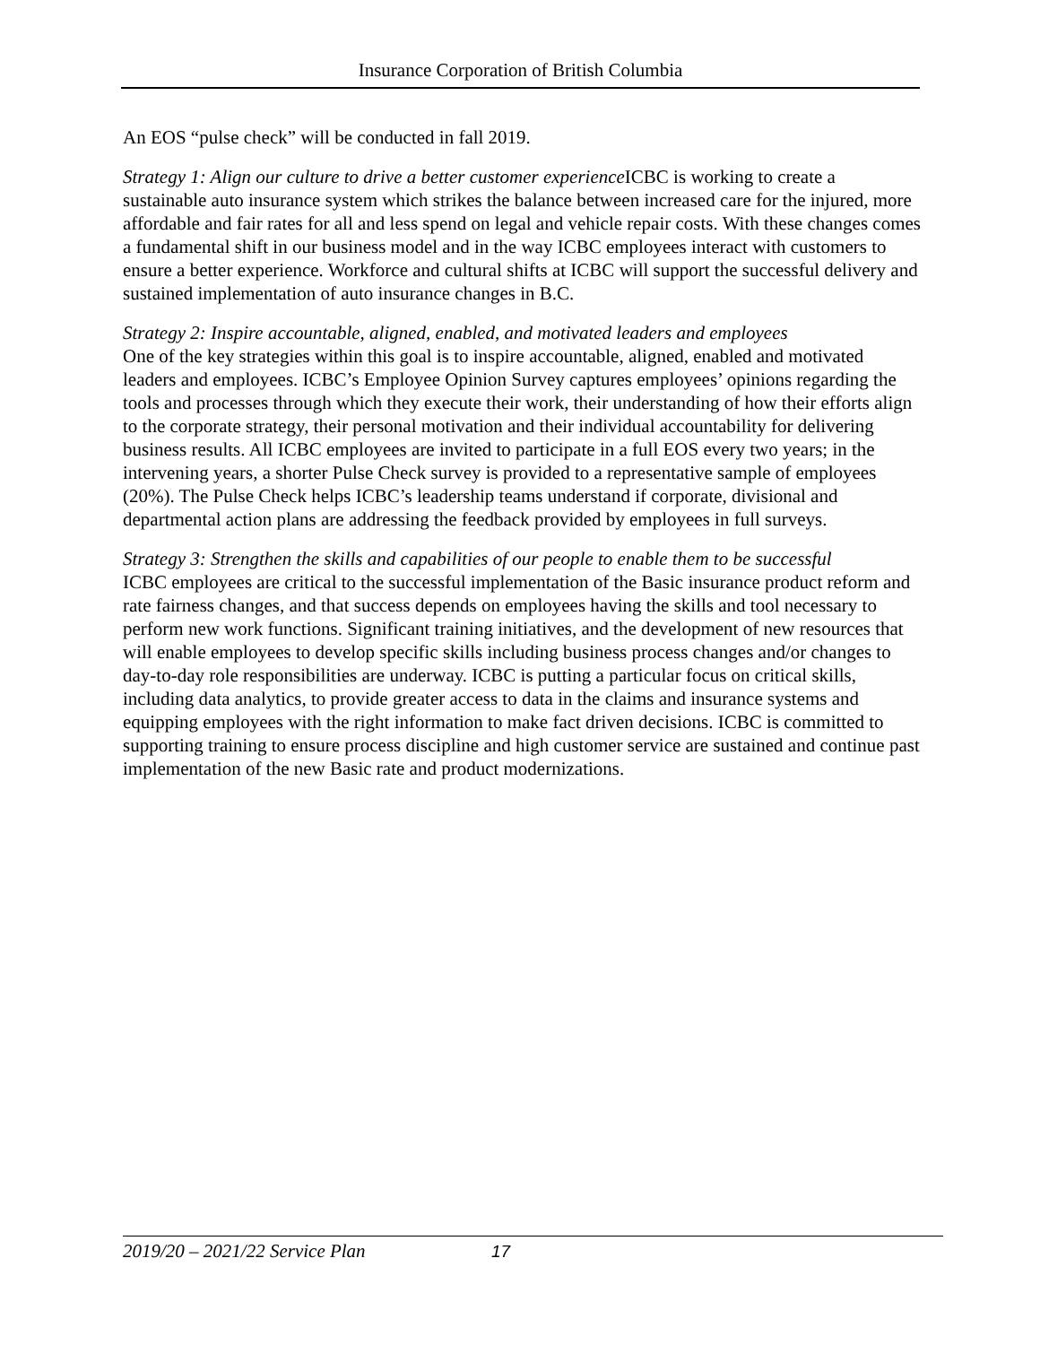Insurance Corporation of British Columbia
An EOS “pulse check” will be conducted in fall 2019.
Strategy 1: Align our culture to drive a better customer experience ICBC is working to create a sustainable auto insurance system which strikes the balance between increased care for the injured, more affordable and fair rates for all and less spend on legal and vehicle repair costs. With these changes comes a fundamental shift in our business model and in the way ICBC employees interact with customers to ensure a better experience. Workforce and cultural shifts at ICBC will support the successful delivery and sustained implementation of auto insurance changes in B.C.
Strategy 2: Inspire accountable, aligned, enabled, and motivated leaders and employees
One of the key strategies within this goal is to inspire accountable, aligned, enabled and motivated leaders and employees. ICBC’s Employee Opinion Survey captures employees’ opinions regarding the tools and processes through which they execute their work, their understanding of how their efforts align to the corporate strategy, their personal motivation and their individual accountability for delivering business results. All ICBC employees are invited to participate in a full EOS every two years; in the intervening years, a shorter Pulse Check survey is provided to a representative sample of employees (20%). The Pulse Check helps ICBC’s leadership teams understand if corporate, divisional and departmental action plans are addressing the feedback provided by employees in full surveys.
Strategy 3: Strengthen the skills and capabilities of our people to enable them to be successful
ICBC employees are critical to the successful implementation of the Basic insurance product reform and rate fairness changes, and that success depends on employees having the skills and tool necessary to perform new work functions. Significant training initiatives, and the development of new resources that will enable employees to develop specific skills including business process changes and/or changes to day-to-day role responsibilities are underway. ICBC is putting a particular focus on critical skills, including data analytics, to provide greater access to data in the claims and insurance systems and equipping employees with the right information to make fact driven decisions. ICBC is committed to supporting training to ensure process discipline and high customer service are sustained and continue past implementation of the new Basic rate and product modernizations.
2019/20 – 2021/22 Service Plan 17